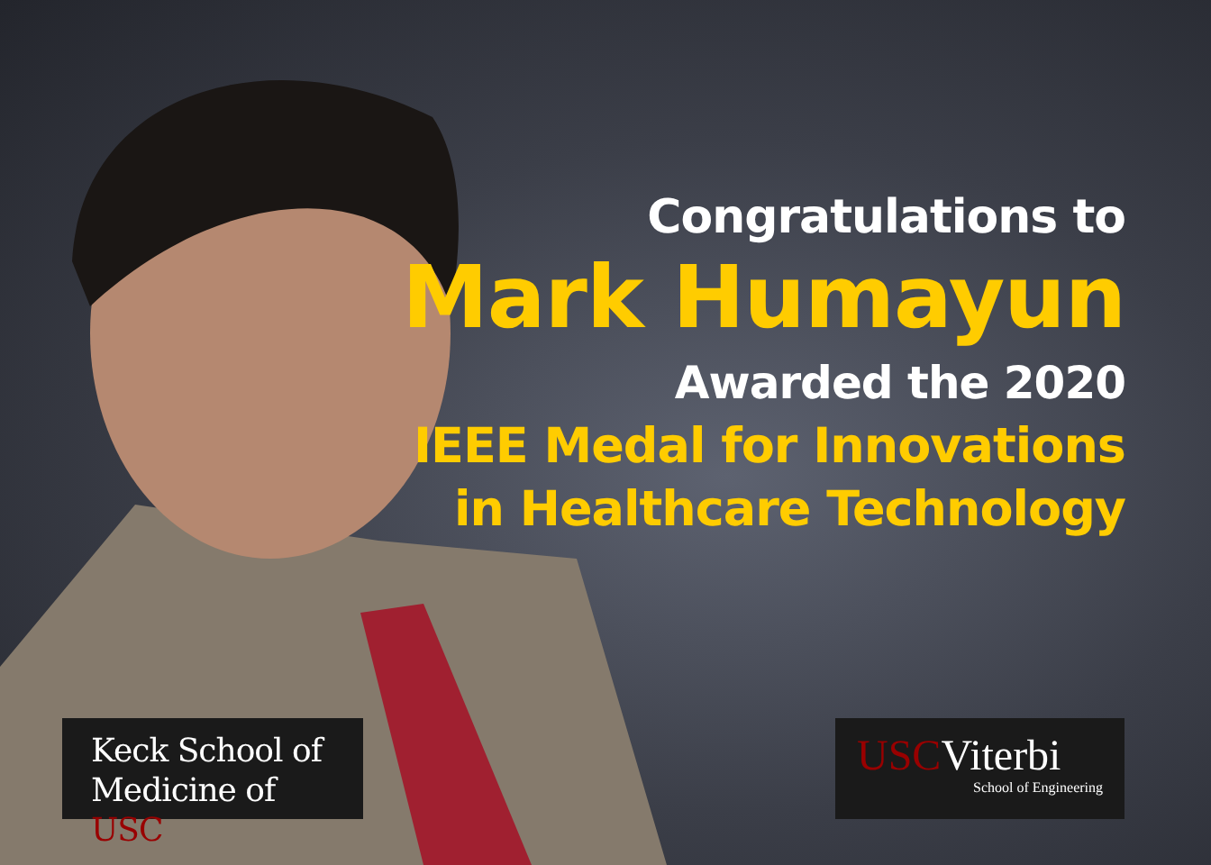Congratulations to
Mark Humayun
Awarded the 2020
IEEE Medal for Innovations
in Healthcare Technology
Keck School of
Medicine of USC
USCViterbi
School of Engineering